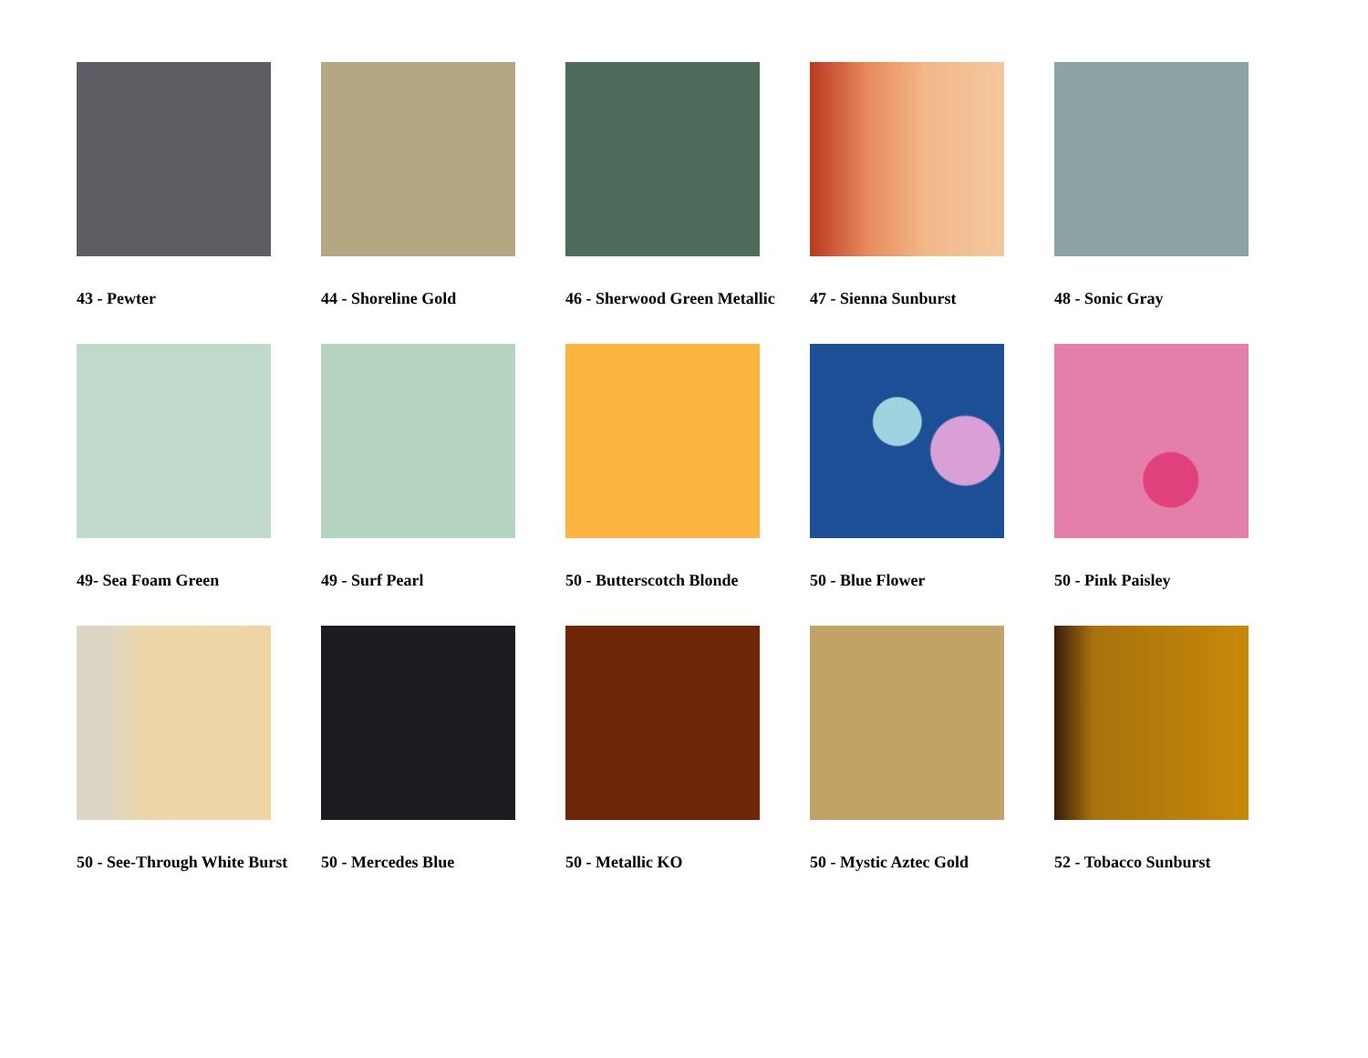43 - Pewter
44 - Shoreline Gold
46 - Sherwood Green Metallic
47 - Sienna Sunburst
48 - Sonic Gray
49- Sea Foam Green
49 - Surf Pearl
50 - Butterscotch Blonde
50 - Blue Flower
50 - Pink Paisley
50 - See-Through White Burst
50 - Mercedes Blue
50 - Metallic KO
50 - Mystic Aztec Gold
52 - Tobacco Sunburst